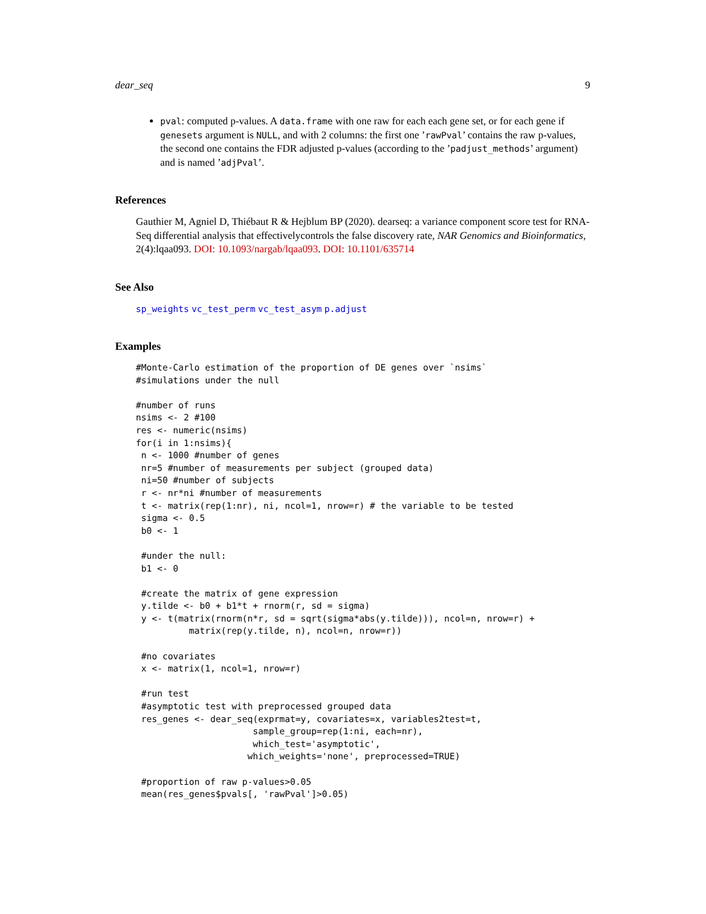dear_seq 9
pval: computed p-values. A data.frame with one raw for each each gene set, or for each gene if genesets argument is NULL, and with 2 columns: the first one ’rawPval’ contains the raw p-values, the second one contains the FDR adjusted p-values (according to the ’padjust_methods’ argument) and is named ’adjPval’.
References
Gauthier M, Agniel D, Thiébaut R & Hejblum BP (2020). dearseq: a variance component score test for RNA-Seq differential analysis that effectivelycontrols the false discovery rate, NAR Genomics and Bioinformatics, 2(4):lqaa093. DOI: 10.1093/nargab/lqaa093. DOI: 10.1101/635714
See Also
sp_weights vc_test_perm vc_test_asym p.adjust
Examples
#Monte-Carlo estimation of the proportion of DE genes over `nsims`
#simulations under the null

#number of runs
nsims <- 2 #100
res <- numeric(nsims)
for(i in 1:nsims){
 n <- 1000 #number of genes
 nr=5 #number of measurements per subject (grouped data)
 ni=50 #number of subjects
 r <- nr*ni #number of measurements
 t <- matrix(rep(1:nr), ni, ncol=1, nrow=r) # the variable to be tested
 sigma <- 0.5
 b0 <- 1

 #under the null:
 b1 <- 0

 #create the matrix of gene expression
 y.tilde <- b0 + b1*t + rnorm(r, sd = sigma)
 y <- t(matrix(rnorm(n*r, sd = sqrt(sigma*abs(y.tilde))), ncol=n, nrow=r) +
          matrix(rep(y.tilde, n), ncol=n, nrow=r))

 #no covariates
 x <- matrix(1, ncol=1, nrow=r)

 #run test
 #asymptotic test with preprocessed grouped data
 res_genes <- dear_seq(exprmat=y, covariates=x, variables2test=t,
                      sample_group=rep(1:ni, each=nr),
                      which_test='asymptotic',
                     which_weights='none', preprocessed=TRUE)

 #proportion of raw p-values>0.05
 mean(res_genes$pvals[, 'rawPval']>0.05)